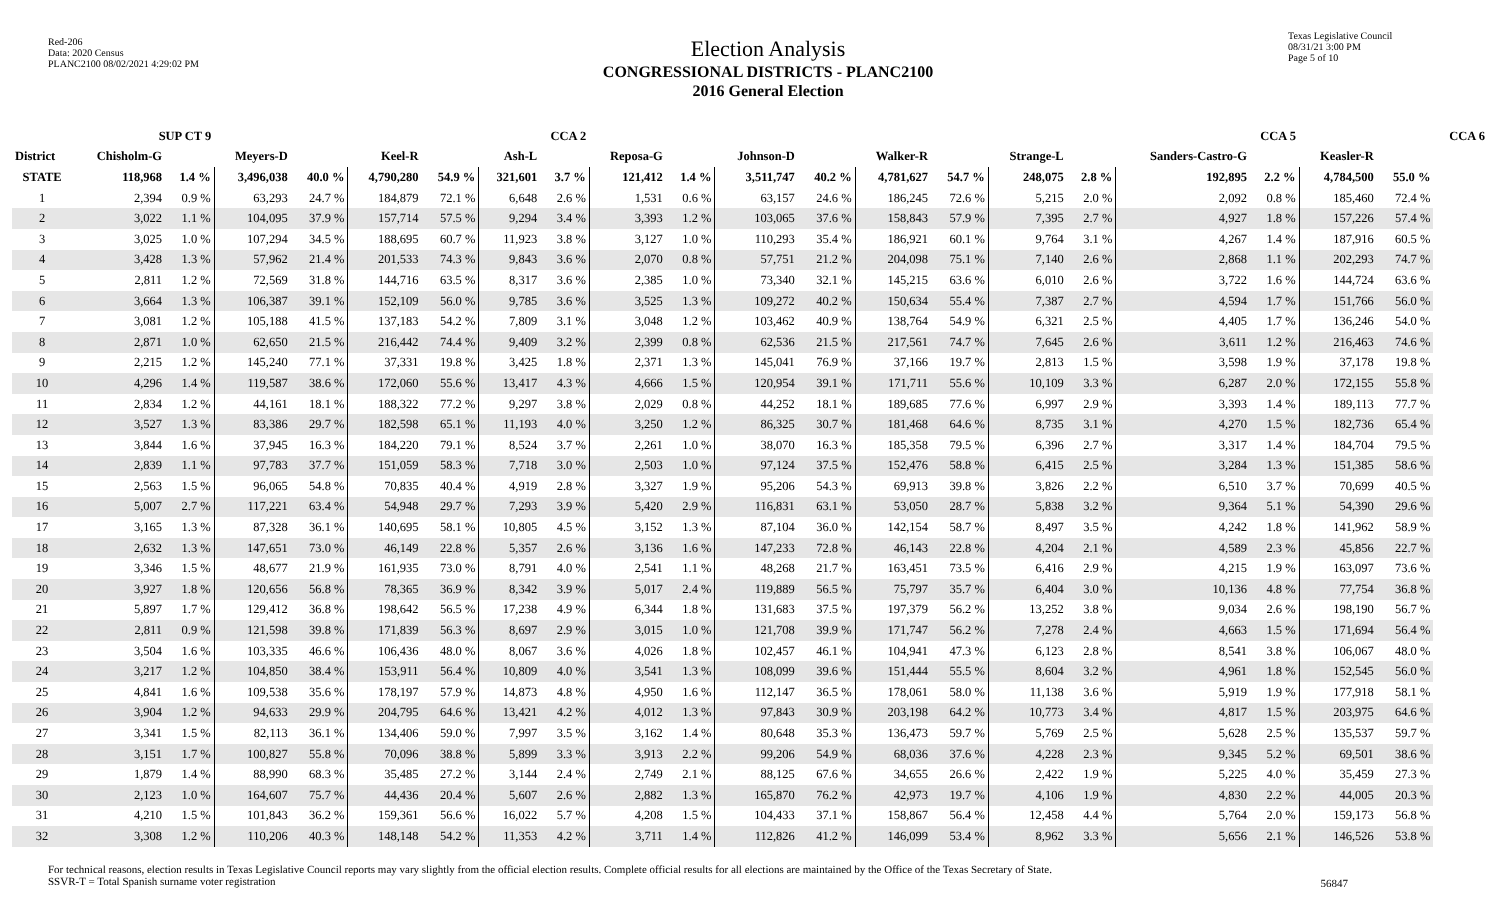Red-206
Data: 2020 Census
PLANC2100 08/02/2021 4:29:02 PM
Election Analysis
CONGRESSIONAL DISTRICTS - PLANC2100
2016 General Election
Texas Legislative Council
08/31/21 3:00 PM
Page 5 of 10
| | SUP CT 9 | | | | CCA 2 | | | | | | | | CCA 5 | | | | | | | | CCA 6 |
| --- | --- | --- | --- | --- | --- | --- | --- | --- | --- | --- | --- | --- | --- | --- | --- | --- | --- | --- | --- | --- | --- |
| District | Chisholm-G | | Meyers-D | | Keel-R | | Ash-L | | Reposa-G | | Johnson-D | | Walker-R | | Strange-L | | Sanders-Castro-G | | Keasler-R | | |
| STATE | 118,968 | 1.4 % | 3,496,038 | 40.0 % | 4,790,280 | 54.9 % | 321,601 | 3.7 % | 121,412 | 1.4 % | 3,511,747 | 40.2 % | 4,781,627 | 54.7 % | 248,075 | 2.8 % | 192,895 | 2.2 % | 4,784,500 | 55.0 % | |
| 1 | 2,394 | 0.9 % | 63,293 | 24.7 % | 184,879 | 72.1 % | 6,648 | 2.6 % | 1,531 | 0.6 % | 63,157 | 24.6 % | 186,245 | 72.6 % | 5,215 | 2.0 % | 2,092 | 0.8 % | 185,460 | 72.4 % | |
| 2 | 3,022 | 1.1 % | 104,095 | 37.9 % | 157,714 | 57.5 % | 9,294 | 3.4 % | 3,393 | 1.2 % | 103,065 | 37.6 % | 158,843 | 57.9 % | 7,395 | 2.7 % | 4,927 | 1.8 % | 157,226 | 57.4 % | |
| 3 | 3,025 | 1.0 % | 107,294 | 34.5 % | 188,695 | 60.7 % | 11,923 | 3.8 % | 3,127 | 1.0 % | 110,293 | 35.4 % | 186,921 | 60.1 % | 9,764 | 3.1 % | 4,267 | 1.4 % | 187,916 | 60.5 % | |
| 4 | 3,428 | 1.3 % | 57,962 | 21.4 % | 201,533 | 74.3 % | 9,843 | 3.6 % | 2,070 | 0.8 % | 57,751 | 21.2 % | 204,098 | 75.1 % | 7,140 | 2.6 % | 2,868 | 1.1 % | 202,293 | 74.7 % | |
| 5 | 2,811 | 1.2 % | 72,569 | 31.8 % | 144,716 | 63.5 % | 8,317 | 3.6 % | 2,385 | 1.0 % | 73,340 | 32.1 % | 145,215 | 63.6 % | 6,010 | 2.6 % | 3,722 | 1.6 % | 144,724 | 63.6 % | |
| 6 | 3,664 | 1.3 % | 106,387 | 39.1 % | 152,109 | 56.0 % | 9,785 | 3.6 % | 3,525 | 1.3 % | 109,272 | 40.2 % | 150,634 | 55.4 % | 7,387 | 2.7 % | 4,594 | 1.7 % | 151,766 | 56.0 % | |
| 7 | 3,081 | 1.2 % | 105,188 | 41.5 % | 137,183 | 54.2 % | 7,809 | 3.1 % | 3,048 | 1.2 % | 103,462 | 40.9 % | 138,764 | 54.9 % | 6,321 | 2.5 % | 4,405 | 1.7 % | 136,246 | 54.0 % | |
| 8 | 2,871 | 1.0 % | 62,650 | 21.5 % | 216,442 | 74.4 % | 9,409 | 3.2 % | 2,399 | 0.8 % | 62,536 | 21.5 % | 217,561 | 74.7 % | 7,645 | 2.6 % | 3,611 | 1.2 % | 216,463 | 74.6 % | |
| 9 | 2,215 | 1.2 % | 145,240 | 77.1 % | 37,331 | 19.8 % | 3,425 | 1.8 % | 2,371 | 1.3 % | 145,041 | 76.9 % | 37,166 | 19.7 % | 2,813 | 1.5 % | 3,598 | 1.9 % | 37,178 | 19.8 % | |
| 10 | 4,296 | 1.4 % | 119,587 | 38.6 % | 172,060 | 55.6 % | 13,417 | 4.3 % | 4,666 | 1.5 % | 120,954 | 39.1 % | 171,711 | 55.6 % | 10,109 | 3.3 % | 6,287 | 2.0 % | 172,155 | 55.8 % | |
| 11 | 2,834 | 1.2 % | 44,161 | 18.1 % | 188,322 | 77.2 % | 9,297 | 3.8 % | 2,029 | 0.8 % | 44,252 | 18.1 % | 189,685 | 77.6 % | 6,997 | 2.9 % | 3,393 | 1.4 % | 189,113 | 77.7 % | |
| 12 | 3,527 | 1.3 % | 83,386 | 29.7 % | 182,598 | 65.1 % | 11,193 | 4.0 % | 3,250 | 1.2 % | 86,325 | 30.7 % | 181,468 | 64.6 % | 8,735 | 3.1 % | 4,270 | 1.5 % | 182,736 | 65.4 % | |
| 13 | 3,844 | 1.6 % | 37,945 | 16.3 % | 184,220 | 79.1 % | 8,524 | 3.7 % | 2,261 | 1.0 % | 38,070 | 16.3 % | 185,358 | 79.5 % | 6,396 | 2.7 % | 3,317 | 1.4 % | 184,704 | 79.5 % | |
| 14 | 2,839 | 1.1 % | 97,783 | 37.7 % | 151,059 | 58.3 % | 7,718 | 3.0 % | 2,503 | 1.0 % | 97,124 | 37.5 % | 152,476 | 58.8 % | 6,415 | 2.5 % | 3,284 | 1.3 % | 151,385 | 58.6 % | |
| 15 | 2,563 | 1.5 % | 96,065 | 54.8 % | 70,835 | 40.4 % | 4,919 | 2.8 % | 3,327 | 1.9 % | 95,206 | 54.3 % | 69,913 | 39.8 % | 3,826 | 2.2 % | 6,510 | 3.7 % | 70,699 | 40.5 % | |
| 16 | 5,007 | 2.7 % | 117,221 | 63.4 % | 54,948 | 29.7 % | 7,293 | 3.9 % | 5,420 | 2.9 % | 116,831 | 63.1 % | 53,050 | 28.7 % | 5,838 | 3.2 % | 9,364 | 5.1 % | 54,390 | 29.6 % | |
| 17 | 3,165 | 1.3 % | 87,328 | 36.1 % | 140,695 | 58.1 % | 10,805 | 4.5 % | 3,152 | 1.3 % | 87,104 | 36.0 % | 142,154 | 58.7 % | 8,497 | 3.5 % | 4,242 | 1.8 % | 141,962 | 58.9 % | |
| 18 | 2,632 | 1.3 % | 147,651 | 73.0 % | 46,149 | 22.8 % | 5,357 | 2.6 % | 3,136 | 1.6 % | 147,233 | 72.8 % | 46,143 | 22.8 % | 4,204 | 2.1 % | 4,589 | 2.3 % | 45,856 | 22.7 % | |
| 19 | 3,346 | 1.5 % | 48,677 | 21.9 % | 161,935 | 73.0 % | 8,791 | 4.0 % | 2,541 | 1.1 % | 48,268 | 21.7 % | 163,451 | 73.5 % | 6,416 | 2.9 % | 4,215 | 1.9 % | 163,097 | 73.6 % | |
| 20 | 3,927 | 1.8 % | 120,656 | 56.8 % | 78,365 | 36.9 % | 8,342 | 3.9 % | 5,017 | 2.4 % | 119,889 | 56.5 % | 75,797 | 35.7 % | 6,404 | 3.0 % | 10,136 | 4.8 % | 77,754 | 36.8 % | |
| 21 | 5,897 | 1.7 % | 129,412 | 36.8 % | 198,642 | 56.5 % | 17,238 | 4.9 % | 6,344 | 1.8 % | 131,683 | 37.5 % | 197,379 | 56.2 % | 13,252 | 3.8 % | 9,034 | 2.6 % | 198,190 | 56.7 % | |
| 22 | 2,811 | 0.9 % | 121,598 | 39.8 % | 171,839 | 56.3 % | 8,697 | 2.9 % | 3,015 | 1.0 % | 121,708 | 39.9 % | 171,747 | 56.2 % | 7,278 | 2.4 % | 4,663 | 1.5 % | 171,694 | 56.4 % | |
| 23 | 3,504 | 1.6 % | 103,335 | 46.6 % | 106,436 | 48.0 % | 8,067 | 3.6 % | 4,026 | 1.8 % | 102,457 | 46.1 % | 104,941 | 47.3 % | 6,123 | 2.8 % | 8,541 | 3.8 % | 106,067 | 48.0 % | |
| 24 | 3,217 | 1.2 % | 104,850 | 38.4 % | 153,911 | 56.4 % | 10,809 | 4.0 % | 3,541 | 1.3 % | 108,099 | 39.6 % | 151,444 | 55.5 % | 8,604 | 3.2 % | 4,961 | 1.8 % | 152,545 | 56.0 % | |
| 25 | 4,841 | 1.6 % | 109,538 | 35.6 % | 178,197 | 57.9 % | 14,873 | 4.8 % | 4,950 | 1.6 % | 112,147 | 36.5 % | 178,061 | 58.0 % | 11,138 | 3.6 % | 5,919 | 1.9 % | 177,918 | 58.1 % | |
| 26 | 3,904 | 1.2 % | 94,633 | 29.9 % | 204,795 | 64.6 % | 13,421 | 4.2 % | 4,012 | 1.3 % | 97,843 | 30.9 % | 203,198 | 64.2 % | 10,773 | 3.4 % | 4,817 | 1.5 % | 203,975 | 64.6 % | |
| 27 | 3,341 | 1.5 % | 82,113 | 36.1 % | 134,406 | 59.0 % | 7,997 | 3.5 % | 3,162 | 1.4 % | 80,648 | 35.3 % | 136,473 | 59.7 % | 5,769 | 2.5 % | 5,628 | 2.5 % | 135,537 | 59.7 % | |
| 28 | 3,151 | 1.7 % | 100,827 | 55.8 % | 70,096 | 38.8 % | 5,899 | 3.3 % | 3,913 | 2.2 % | 99,206 | 54.9 % | 68,036 | 37.6 % | 4,228 | 2.3 % | 9,345 | 5.2 % | 69,501 | 38.6 % | |
| 29 | 1,879 | 1.4 % | 88,990 | 68.3 % | 35,485 | 27.2 % | 3,144 | 2.4 % | 2,749 | 2.1 % | 88,125 | 67.6 % | 34,655 | 26.6 % | 2,422 | 1.9 % | 5,225 | 4.0 % | 35,459 | 27.3 % | |
| 30 | 2,123 | 1.0 % | 164,607 | 75.7 % | 44,436 | 20.4 % | 5,607 | 2.6 % | 2,882 | 1.3 % | 165,870 | 76.2 % | 42,973 | 19.7 % | 4,106 | 1.9 % | 4,830 | 2.2 % | 44,005 | 20.3 % | |
| 31 | 4,210 | 1.5 % | 101,843 | 36.2 % | 159,361 | 56.6 % | 16,022 | 5.7 % | 4,208 | 1.5 % | 104,433 | 37.1 % | 158,867 | 56.4 % | 12,458 | 4.4 % | 5,764 | 2.0 % | 159,173 | 56.8 % | |
| 32 | 3,308 | 1.2 % | 110,206 | 40.3 % | 148,148 | 54.2 % | 11,353 | 4.2 % | 3,711 | 1.4 % | 112,826 | 41.2 % | 146,099 | 53.4 % | 8,962 | 3.3 % | 5,656 | 2.1 % | 146,526 | 53.8 % | |
For technical reasons, election results in Texas Legislative Council reports may vary slightly from the official election results. Complete official results for all elections are maintained by the Office of the Texas Secretary of State.
SSVR-T = Total Spanish surname voter registration
56847